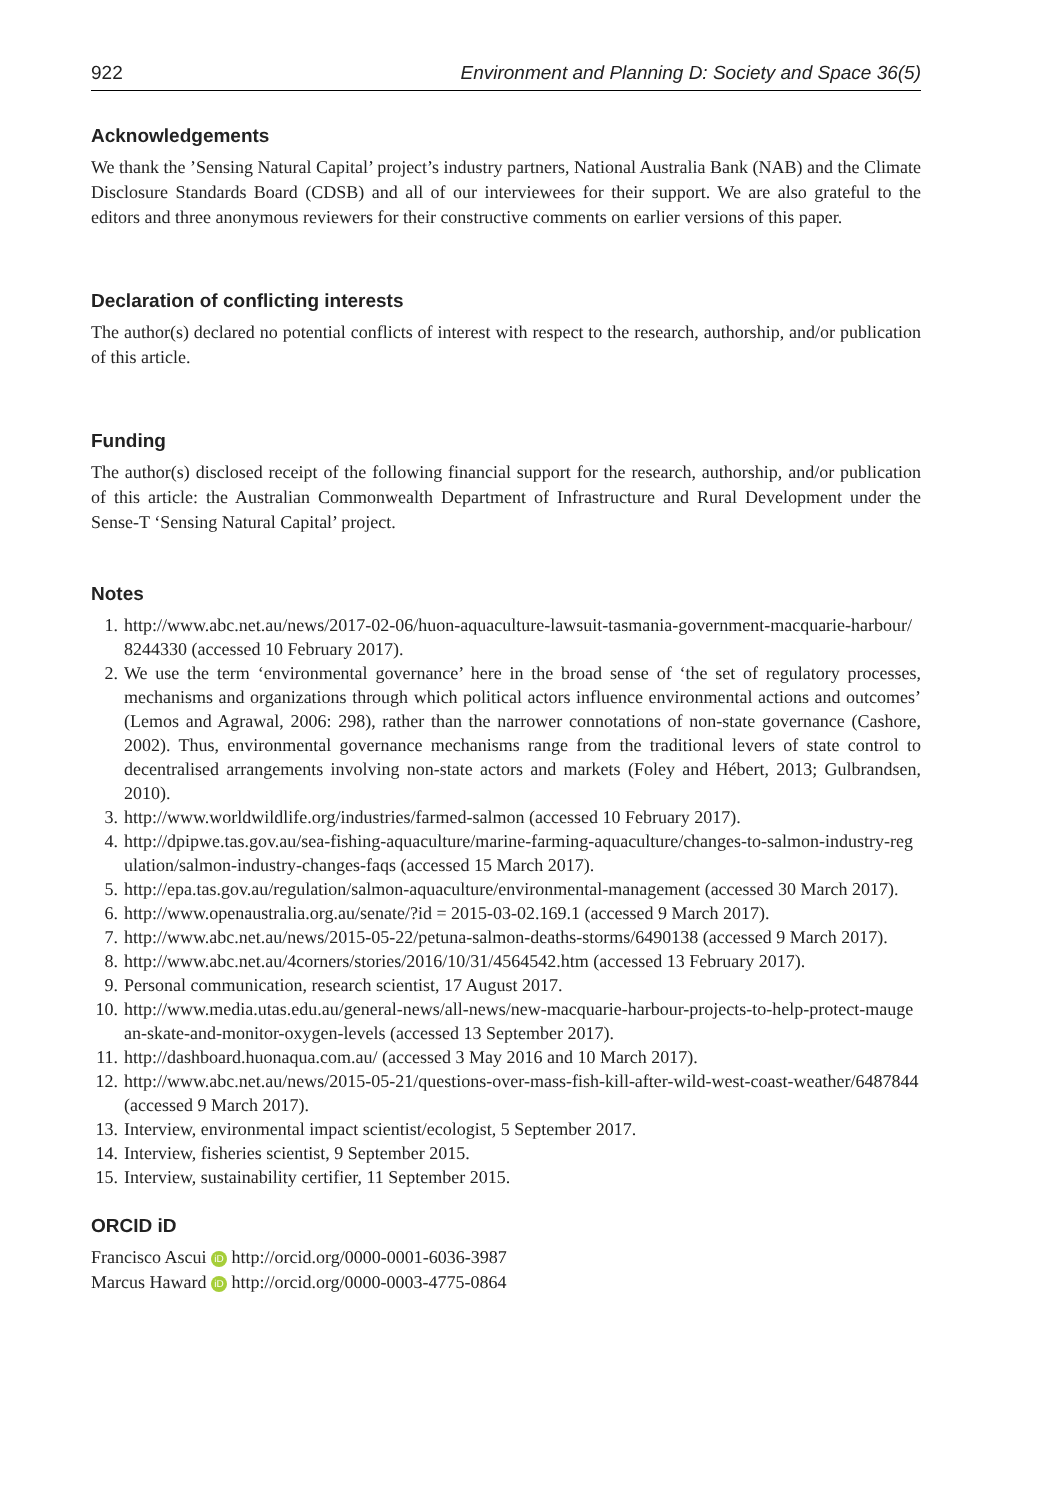922 Environment and Planning D: Society and Space 36(5)
Acknowledgements
We thank the ’Sensing Natural Capital’ project’s industry partners, National Australia Bank (NAB) and the Climate Disclosure Standards Board (CDSB) and all of our interviewees for their support. We are also grateful to the editors and three anonymous reviewers for their constructive comments on earlier versions of this paper.
Declaration of conflicting interests
The author(s) declared no potential conflicts of interest with respect to the research, authorship, and/or publication of this article.
Funding
The author(s) disclosed receipt of the following financial support for the research, authorship, and/or publication of this article: the Australian Commonwealth Department of Infrastructure and Rural Development under the Sense-T ‘Sensing Natural Capital’ project.
Notes
1. http://www.abc.net.au/news/2017-02-06/huon-aquaculture-lawsuit-tasmania-government-macquarie-harbour/8244330 (accessed 10 February 2017).
2. We use the term ‘environmental governance’ here in the broad sense of ‘the set of regulatory processes, mechanisms and organizations through which political actors influence environmental actions and outcomes’ (Lemos and Agrawal, 2006: 298), rather than the narrower connotations of non-state governance (Cashore, 2002). Thus, environmental governance mechanisms range from the traditional levers of state control to decentralised arrangements involving non-state actors and markets (Foley and Hébert, 2013; Gulbrandsen, 2010).
3. http://www.worldwildlife.org/industries/farmed-salmon (accessed 10 February 2017).
4. http://dpipwe.tas.gov.au/sea-fishing-aquaculture/marine-farming-aquaculture/changes-to-salmon-industry-regulation/salmon-industry-changes-faqs (accessed 15 March 2017).
5. http://epa.tas.gov.au/regulation/salmon-aquaculture/environmental-management (accessed 30 March 2017).
6. http://www.openaustralia.org.au/senate/?id = 2015-03-02.169.1 (accessed 9 March 2017).
7. http://www.abc.net.au/news/2015-05-22/petuna-salmon-deaths-storms/6490138 (accessed 9 March 2017).
8. http://www.abc.net.au/4corners/stories/2016/10/31/4564542.htm (accessed 13 February 2017).
9. Personal communication, research scientist, 17 August 2017.
10. http://www.media.utas.edu.au/general-news/all-news/new-macquarie-harbour-projects-to-help-protect-maugean-skate-and-monitor-oxygen-levels (accessed 13 September 2017).
11. http://dashboard.huonaqua.com.au/ (accessed 3 May 2016 and 10 March 2017).
12. http://www.abc.net.au/news/2015-05-21/questions-over-mass-fish-kill-after-wild-west-coast-weather/6487844 (accessed 9 March 2017).
13. Interview, environmental impact scientist/ecologist, 5 September 2017.
14. Interview, fisheries scientist, 9 September 2015.
15. Interview, sustainability certifier, 11 September 2015.
ORCID iD
Francisco Ascui iD http://orcid.org/0000-0001-6036-3987
Marcus Haward iD http://orcid.org/0000-0003-4775-0864